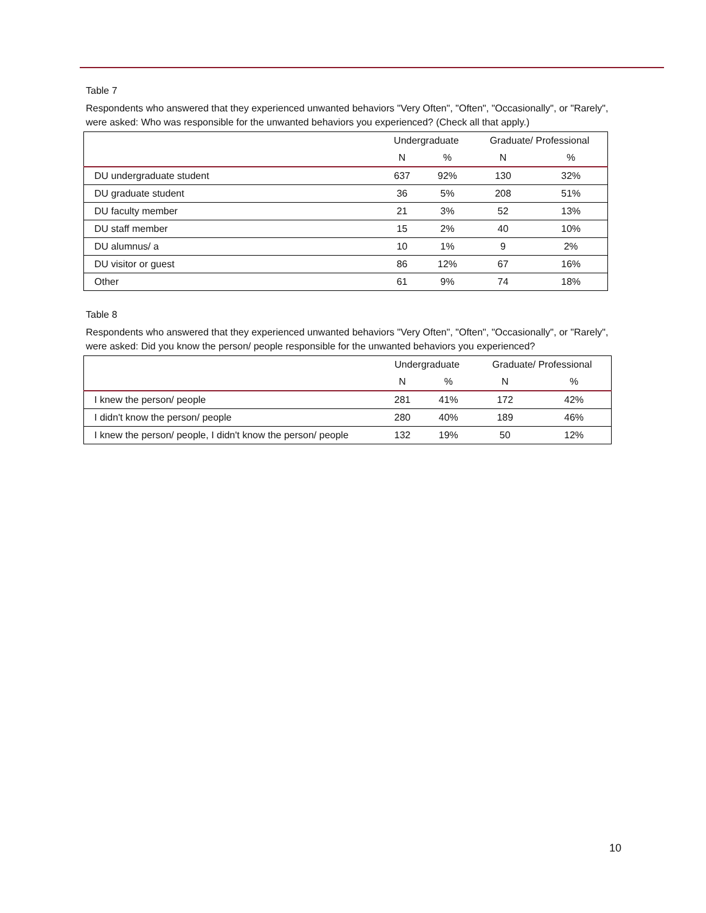Table 7
Respondents who answered that they experienced unwanted behaviors "Very Often", "Often", "Occasionally", or "Rarely", were asked: Who was responsible for the unwanted behaviors you experienced? (Check all that apply.)
| | Undergraduate | | Graduate/ Professional | |
| --- | --- | --- | --- | --- |
| | N | % | N | % |
| DU undergraduate student | 637 | 92% | 130 | 32% |
| DU graduate student | 36 | 5% | 208 | 51% |
| DU faculty member | 21 | 3% | 52 | 13% |
| DU staff member | 15 | 2% | 40 | 10% |
| DU alumnus/ a | 10 | 1% | 9 | 2% |
| DU visitor or guest | 86 | 12% | 67 | 16% |
| Other | 61 | 9% | 74 | 18% |
Table 8
Respondents who answered that they experienced unwanted behaviors "Very Often", "Often", "Occasionally", or "Rarely", were asked: Did you know the person/ people responsible for the unwanted behaviors you experienced?
| | Undergraduate | | Graduate/ Professional | |
| --- | --- | --- | --- | --- |
| | N | % | N | % |
| I knew the person/ people | 281 | 41% | 172 | 42% |
| I didn't know the person/ people | 280 | 40% | 189 | 46% |
| I knew the person/ people, I didn't know the person/ people | 132 | 19% | 50 | 12% |
10